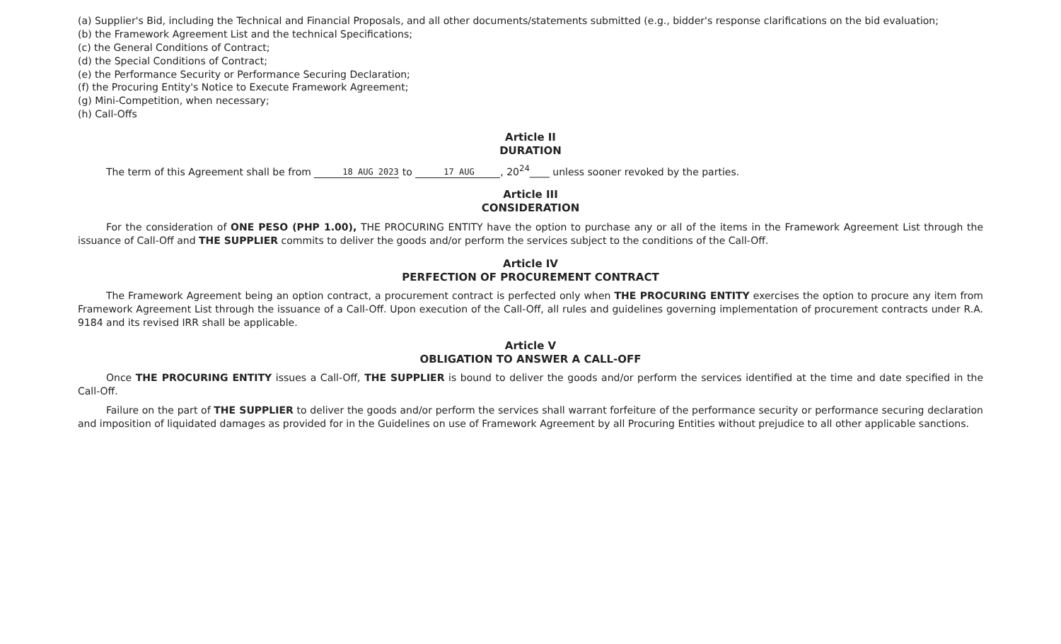(a) Supplier's Bid, including the Technical and Financial Proposals, and all other documents/statements submitted (e.g., bidder's response clarifications on the bid evaluation;
(b) the Framework Agreement List and the technical Specifications;
(c) the General Conditions of Contract;
(d) the Special Conditions of Contract;
(e) the Performance Security or Performance Securing Declaration;
(f) the Procuring Entity's Notice to Execute Framework Agreement;
(g) Mini-Competition, when necessary;
(h) Call-Offs
Article II
DURATION
The term of this Agreement shall be from 18 AUG 2023 to 17 AUG, 20<sup>24</sup>____ unless sooner revoked by the parties.
Article III
CONSIDERATION
For the consideration of ONE PESO (PHP 1.00), THE PROCURING ENTITY have the option to purchase any or all of the items in the Framework Agreement List through the issuance of Call-Off and THE SUPPLIER commits to deliver the goods and/or perform the services subject to the conditions of the Call-Off.
Article IV
PERFECTION OF PROCUREMENT CONTRACT
The Framework Agreement being an option contract, a procurement contract is perfected only when THE PROCURING ENTITY exercises the option to procure any item from Framework Agreement List through the issuance of a Call-Off. Upon execution of the Call-Off, all rules and guidelines governing implementation of procurement contracts under R.A. 9184 and its revised IRR shall be applicable.
Article V
OBLIGATION TO ANSWER A CALL-OFF
Once THE PROCURING ENTITY issues a Call-Off, THE SUPPLIER is bound to deliver the goods and/or perform the services identified at the time and date specified in the Call-Off.
Failure on the part of THE SUPPLIER to deliver the goods and/or perform the services shall warrant forfeiture of the performance security or performance securing declaration and imposition of liquidated damages as provided for in the Guidelines on use of Framework Agreement by all Procuring Entities without prejudice to all other applicable sanctions.